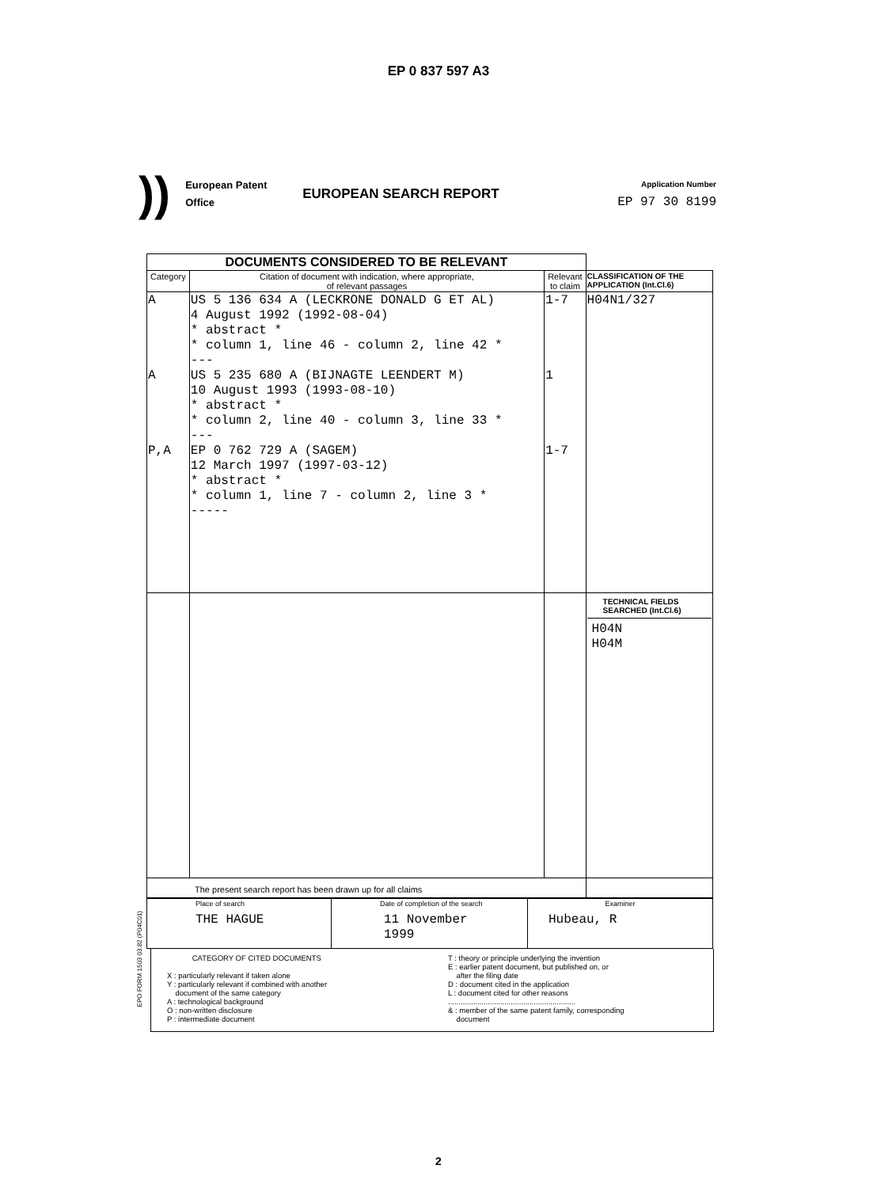EP 0 837 597 A3
))
European Patent
Office
EUROPEAN SEARCH REPORT
Application Number
EP 97 30 8199
| DOCUMENTS CONSIDERED TO BE RELEVANT | | | |
| Category | Citation of document with indication, where appropriate, of relevant passages | Relevant to claim | CLASSIFICATION OF THE APPLICATION (Int.Cl.6) |
| A A P,A | US 5 136 634 A (LECKRONE DONALD G ET AL) 4 August 1992 (1992-08-04) * abstract * * column 1, line 46 - column 2, line 42 * --- US 5 235 680 A (BIJNAGTE LEENDERT M) 10 August 1993 (1993-08-10) * abstract * * column 2, line 40 - column 3, line 33 * --- EP 0 762 729 A (SAGEM) 12 March 1997 (1997-03-12) * abstract * * column 1, line 7 - column 2, line 3 * ----- | 1-7 1 1-7 | H04N1/327 |
| | | | TECHNICAL FIELDS SEARCHED (Int.Cl.6) H04N H04M |
| The present search report has been drawn up for all claims | | | |
| Place of search THE HAGUE | Date of completion of the search 11 November 1999 | Examiner Hubeau, R |
CATEGORY OF CITED DOCUMENTS
X : particularly relevant if taken alone
Y : particularly relevant if combined with another
document of the same category
A : technological background
O : non-written disclosure
P : intermediate document
T : theory or principle underlying the invention
E : earlier patent document, but published on, or
after the filing date
D : document cited in the application
L : document cited for other reasons
.............................................................
& : member of the same patent family, corresponding
document
EPO FORM 1503 03.82 (P04C01)
2